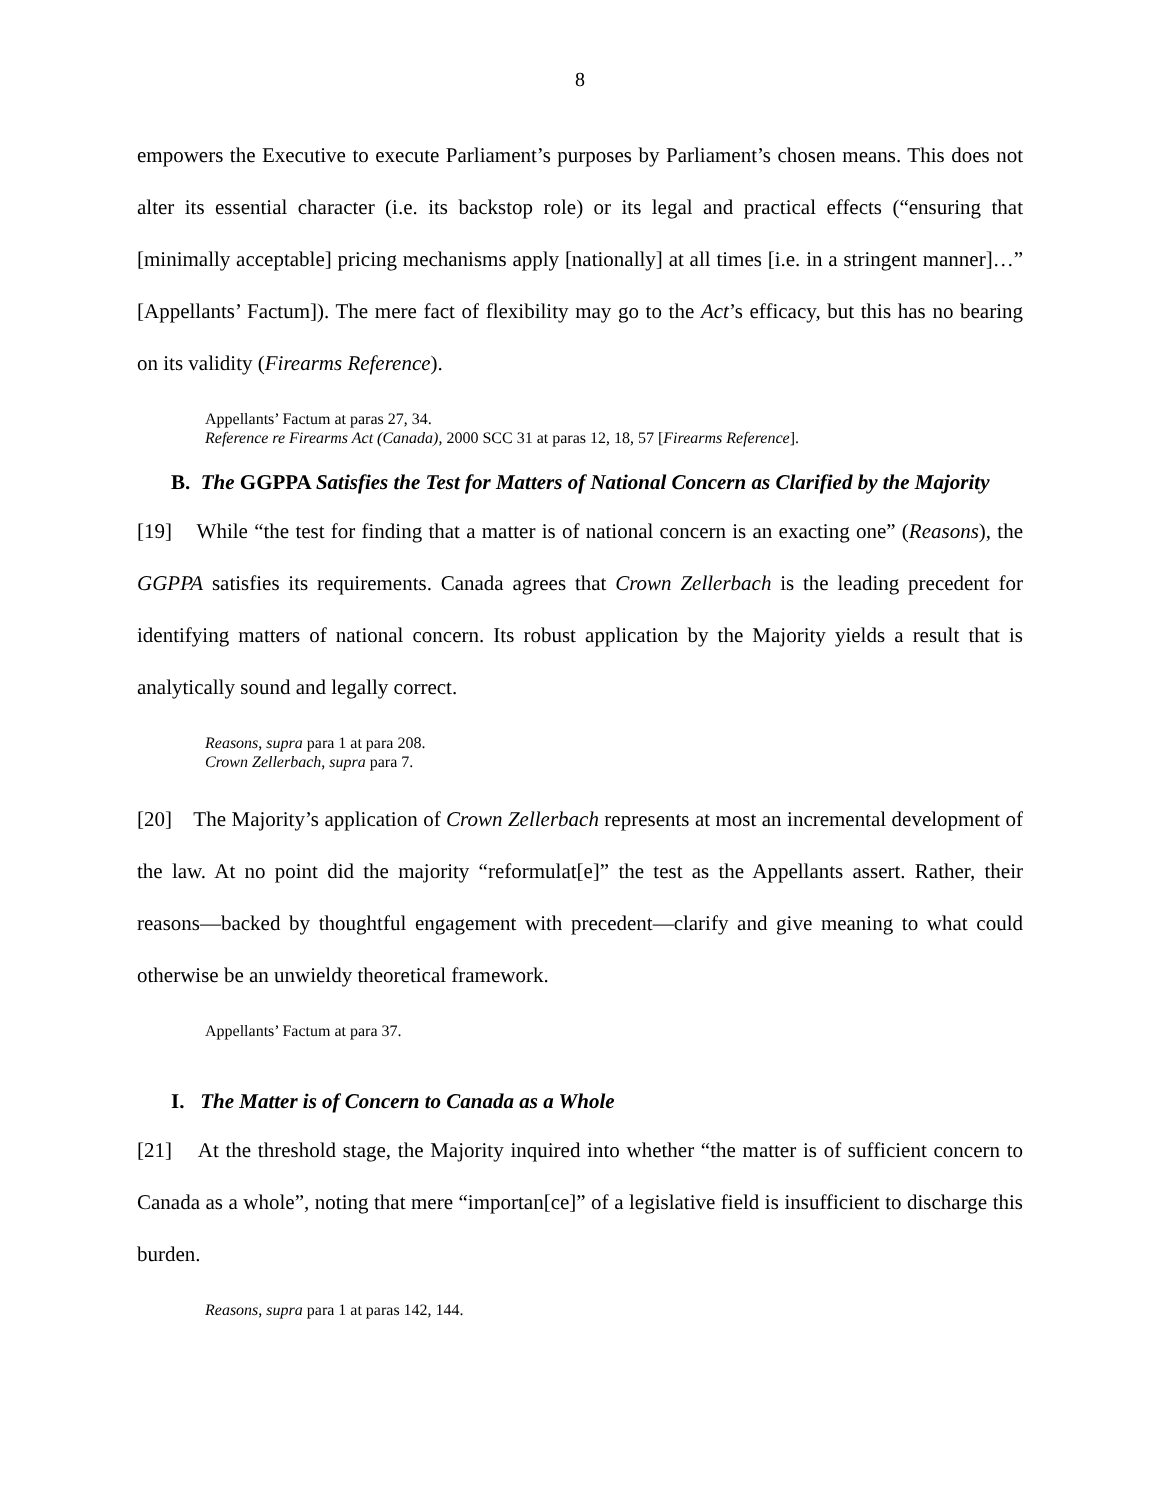8
empowers the Executive to execute Parliament’s purposes by Parliament’s chosen means. This does not alter its essential character (i.e. its backstop role) or its legal and practical effects (“ensuring that [minimally acceptable] pricing mechanisms apply [nationally] at all times [i.e. in a stringent manner]…” [Appellants’ Factum]). The mere fact of flexibility may go to the Act’s efficacy, but this has no bearing on its validity (Firearms Reference).
Appellants’ Factum at paras 27, 34.
Reference re Firearms Act (Canada), 2000 SCC 31 at paras 12, 18, 57 [Firearms Reference].
B. The GGPPA Satisfies the Test for Matters of National Concern as Clarified by the Majority
[19] While “the test for finding that a matter is of national concern is an exacting one” (Reasons), the GGPPA satisfies its requirements. Canada agrees that Crown Zellerbach is the leading precedent for identifying matters of national concern. Its robust application by the Majority yields a result that is analytically sound and legally correct.
Reasons, supra para 1 at para 208.
Crown Zellerbach, supra para 7.
[20] The Majority’s application of Crown Zellerbach represents at most an incremental development of the law. At no point did the majority “reformulat[e]” the test as the Appellants assert. Rather, their reasons—backed by thoughtful engagement with precedent—clarify and give meaning to what could otherwise be an unwieldy theoretical framework.
Appellants’ Factum at para 37.
I. The Matter is of Concern to Canada as a Whole
[21] At the threshold stage, the Majority inquired into whether “the matter is of sufficient concern to Canada as a whole”, noting that mere “importan[ce]” of a legislative field is insufficient to discharge this burden.
Reasons, supra para 1 at paras 142, 144.